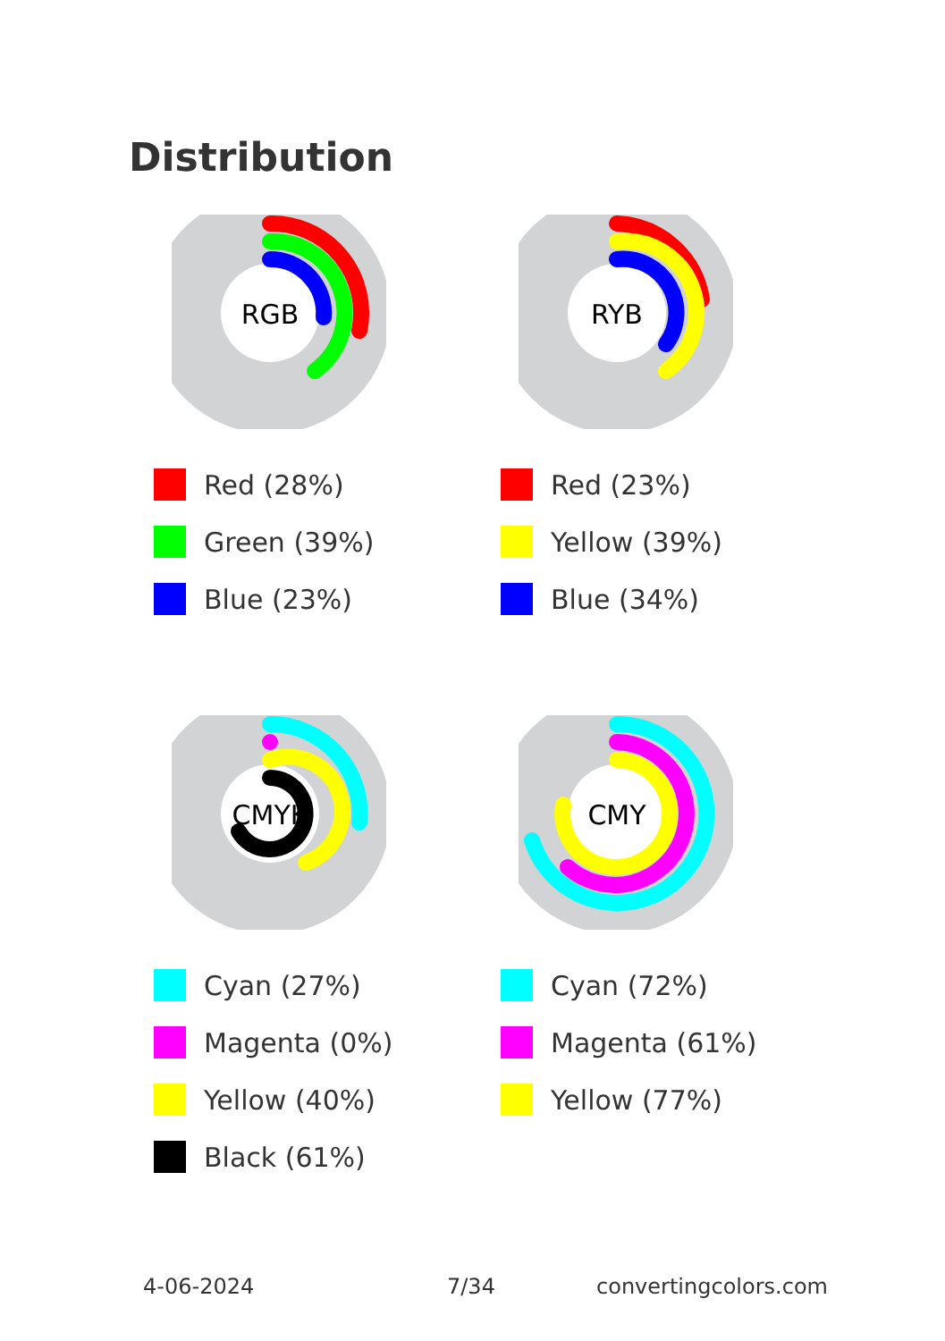Distribution
RGB
Red (28%)
Green (39%)
Blue (23%)
RYB
Red (23%)
Yellow (39%)
Blue (34%)
CMYK
Cyan (27%)
Magenta (0%)
Yellow (40%)
Black (61%)
CMY
Cyan (72%)
Magenta (61%)
Yellow (77%)
4-06-2024 7/34 convertingcolors.com